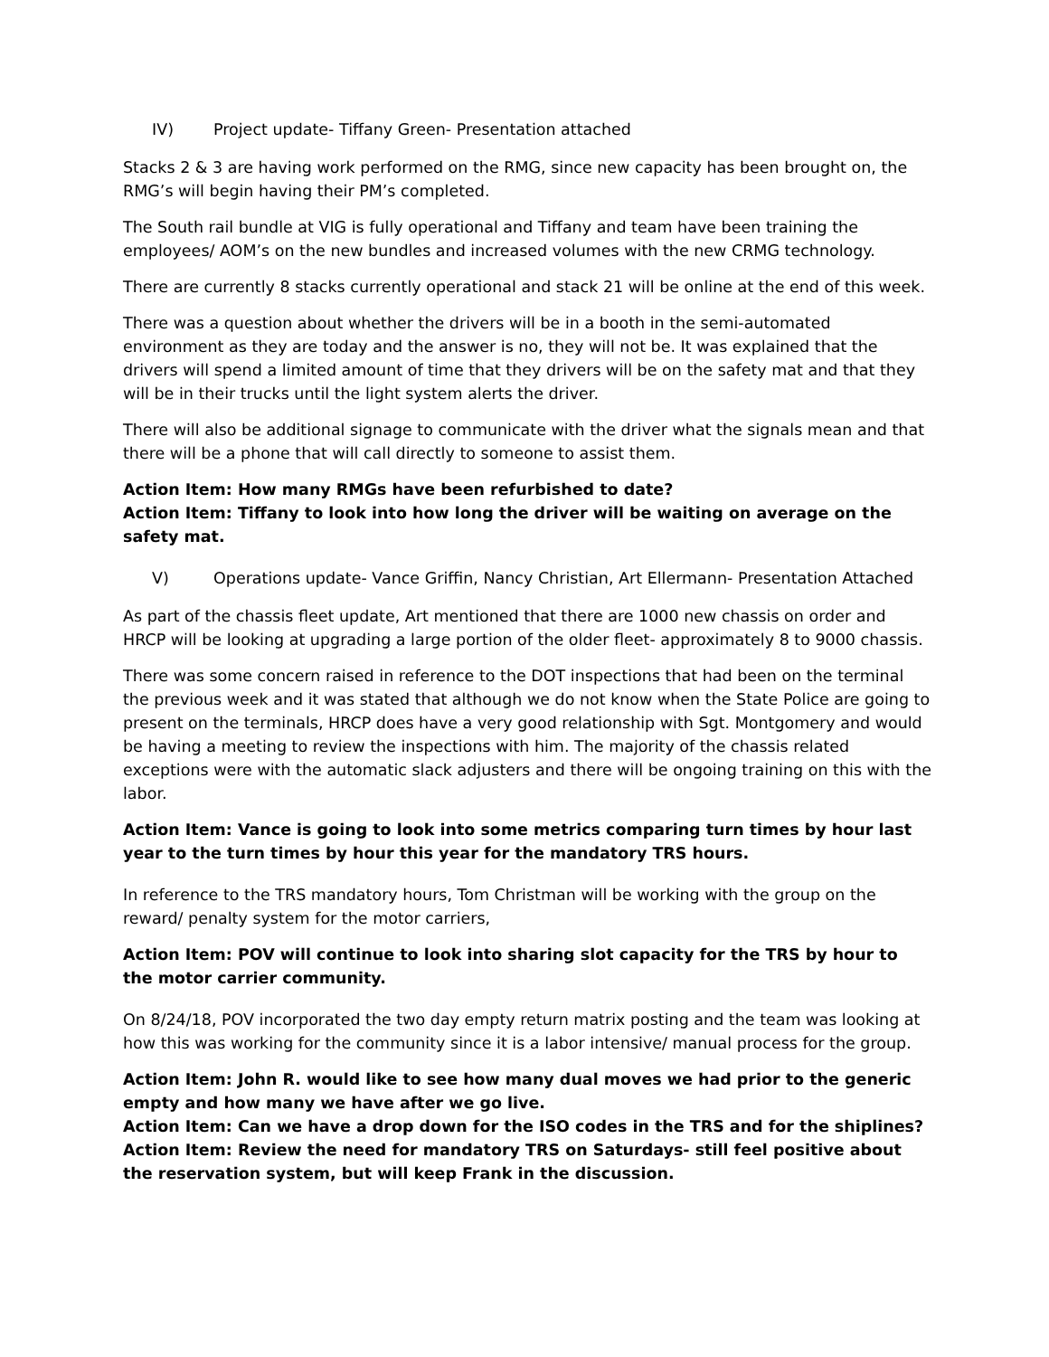IV) Project update- Tiffany Green- Presentation attached
Stacks 2 & 3 are having work performed on the RMG, since new capacity has been brought on, the RMG’s will begin having their PM’s completed.
The South rail bundle at VIG is fully operational and Tiffany and team have been training the employees/ AOM’s on the new bundles and increased volumes with the new CRMG technology.
There are currently 8 stacks currently operational and stack 21 will be online at the end of this week.
There was a question about whether the drivers will be in a booth in the semi-automated environment as they are today and the answer is no, they will not be. It was explained that the drivers will spend a limited amount of time that they drivers will be on the safety mat and that they will be in their trucks until the light system alerts the driver.
There will also be additional signage to communicate with the driver what the signals mean and that there will be a phone that will call directly to someone to assist them.
Action Item: How many RMGs have been refurbished to date?
Action Item: Tiffany to look into how long the driver will be waiting on average on the safety mat.
V) Operations update- Vance Griffin, Nancy Christian, Art Ellermann- Presentation Attached
As part of the chassis fleet update, Art mentioned that there are 1000 new chassis on order and HRCP will be looking at upgrading a large portion of the older fleet- approximately 8 to 9000 chassis.
There was some concern raised in reference to the DOT inspections that had been on the terminal the previous week and it was stated that although we do not know when the State Police are going to present on the terminals, HRCP does have a very good relationship with Sgt. Montgomery and would be having a meeting to review the inspections with him. The majority of the chassis related exceptions were with the automatic slack adjusters and there will be ongoing training on this with the labor.
Action Item: Vance is going to look into some metrics comparing turn times by hour last year to the turn times by hour this year for the mandatory TRS hours.
In reference to the TRS mandatory hours, Tom Christman will be working with the group on the reward/ penalty system for the motor carriers,
Action Item: POV will continue to look into sharing slot capacity for the TRS by hour to the motor carrier community.
On 8/24/18, POV incorporated the two day empty return matrix posting and the team was looking at how this was working for the community since it is a labor intensive/ manual process for the group.
Action Item: John R. would like to see how many dual moves we had prior to the generic empty and how many we have after we go live.
Action Item: Can we have a drop down for the ISO codes in the TRS and for the shiplines?
Action Item: Review the need for mandatory TRS on Saturdays- still feel positive about the reservation system, but will keep Frank in the discussion.